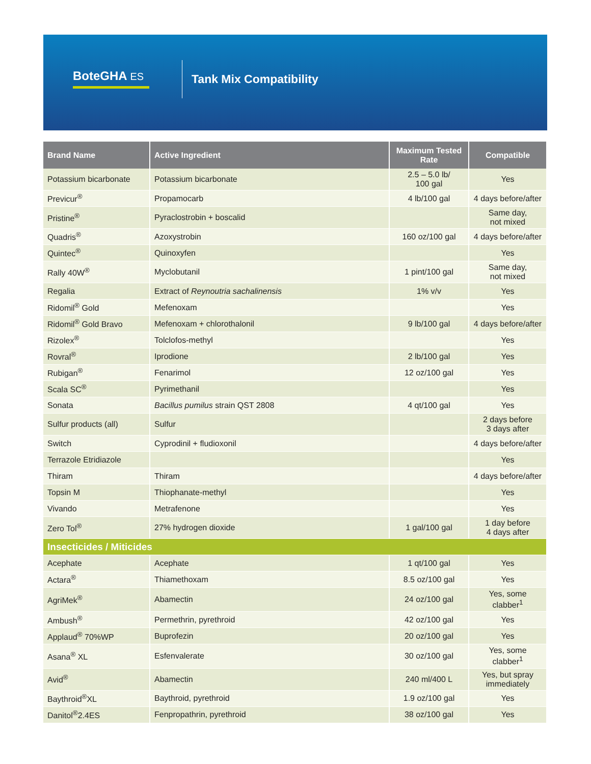BoteGHA ES
Tank Mix Compatibility
| Brand Name | Active Ingredient | Maximum Tested Rate | Compatible |
| --- | --- | --- | --- |
| Potassium bicarbonate | Potassium bicarbonate | 2.5 – 5.0 lb/ 100 gal | Yes |
| Previcur<sup>®</sup> | Propamocarb | 4 lb/100 gal | 4 days before/after |
| Pristine<sup>®</sup> | Pyraclostrobin + boscalid | | Same day, not mixed |
| Quadris<sup>®</sup> | Azoxystrobin | 160 oz/100 gal | 4 days before/after |
| Quintec<sup>®</sup> | Quinoxyfen | | Yes |
| Rally 40W<sup>®</sup> | Myclobutanil | 1 pint/100 gal | Same day, not mixed |
| Regalia | Extract of Reynoutria sachalinensis | 1% v/v | Yes |
| Ridomil<sup>®</sup> Gold | Mefenoxam | | Yes |
| Ridomil<sup>®</sup> Gold Bravo | Mefenoxam + chlorothalonil | 9 lb/100 gal | 4 days before/after |
| Rizolex<sup>®</sup> | Tolclofos-methyl | | Yes |
| Rovral<sup>®</sup> | Iprodione | 2 lb/100 gal | Yes |
| Rubigan<sup>®</sup> | Fenarimol | 12 oz/100 gal | Yes |
| Scala SC<sup>®</sup> | Pyrimethanil | | Yes |
| Sonata | Bacillus pumilus strain QST 2808 | 4 qt/100 gal | Yes |
| Sulfur products (all) | Sulfur | | 2 days before 3 days after |
| Switch | Cyprodinil + fludioxonil | | 4 days before/after |
| Terrazole Etridiazole | | | Yes |
| Thiram | Thiram | | 4 days before/after |
| Topsin M | Thiophanate-methyl | | Yes |
| Vivando | Metrafenone | | Yes |
| Zero Tol<sup>®</sup> | 27% hydrogen dioxide | 1 gal/100 gal | 1 day before 4 days after |
| Insecticides / Miticides | | | |
| Acephate | Acephate | 1 qt/100 gal | Yes |
| Actara<sup>®</sup> | Thiamethoxam | 8.5 oz/100 gal | Yes |
| AgriMek<sup>®</sup> | Abamectin | 24 oz/100 gal | Yes, some clabber<sup>1</sup> |
| Ambush<sup>®</sup> | Permethrin, pyrethroid | 42 oz/100 gal | Yes |
| Applaud<sup>®</sup> 70%WP | Buprofezin | 20 oz/100 gal | Yes |
| Asana<sup>®</sup> XL | Esfenvalerate | 30 oz/100 gal | Yes, some clabber<sup>1</sup> |
| Avid<sup>®</sup> | Abamectin | 240 ml/400 L | Yes, but spray immediately |
| Baythroid<sup>®</sup>XL | Baythroid, pyrethroid | 1.9 oz/100 gal | Yes |
| Danitol<sup>®</sup>2.4ES | Fenpropathrin, pyrethroid | 38 oz/100 gal | Yes |